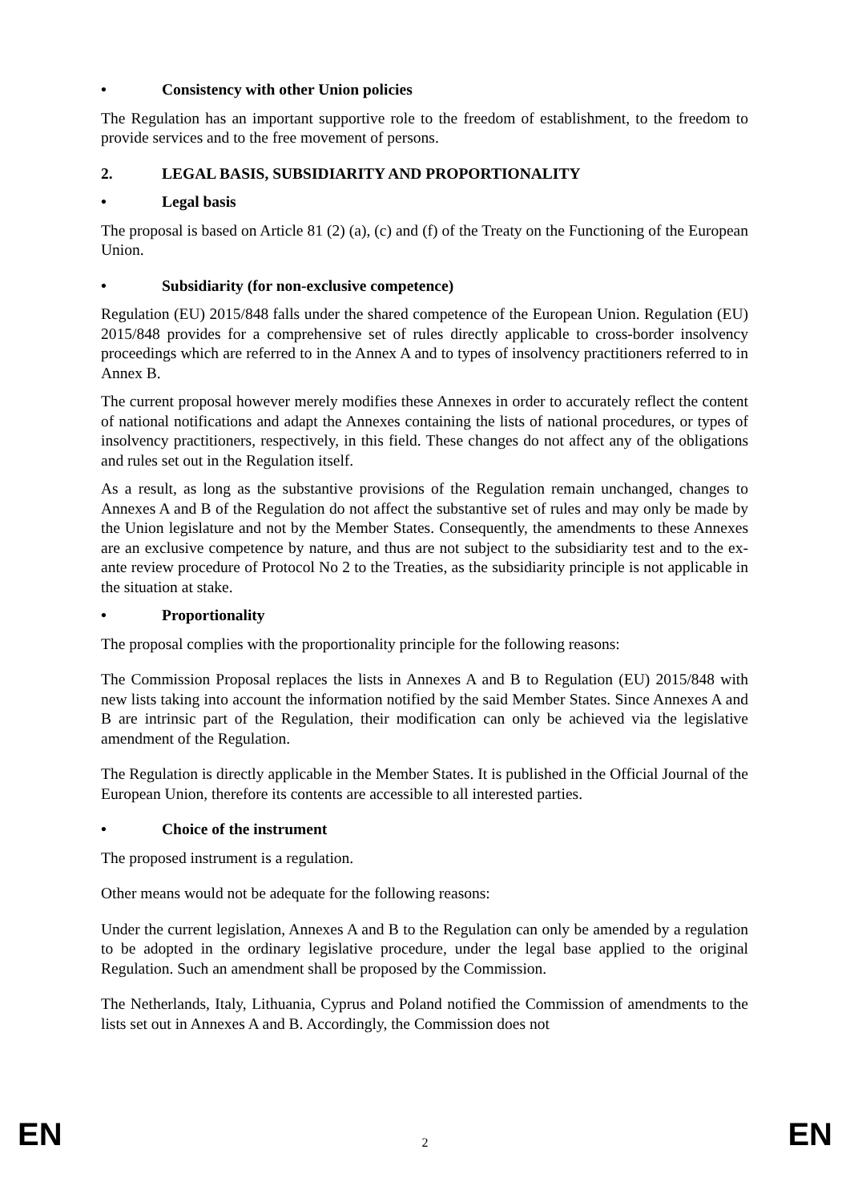• Consistency with other Union policies
The Regulation has an important supportive role to the freedom of establishment, to the freedom to provide services and to the free movement of persons.
2. LEGAL BASIS, SUBSIDIARITY AND PROPORTIONALITY
• Legal basis
The proposal is based on Article 81 (2) (a), (c) and (f) of the Treaty on the Functioning of the European Union.
• Subsidiarity (for non-exclusive competence)
Regulation (EU) 2015/848 falls under the shared competence of the European Union. Regulation (EU) 2015/848 provides for a comprehensive set of rules directly applicable to cross-border insolvency proceedings which are referred to in the Annex A and to types of insolvency practitioners referred to in Annex B.
The current proposal however merely modifies these Annexes in order to accurately reflect the content of national notifications and adapt the Annexes containing the lists of national procedures, or types of insolvency practitioners, respectively, in this field. These changes do not affect any of the obligations and rules set out in the Regulation itself.
As a result, as long as the substantive provisions of the Regulation remain unchanged, changes to Annexes A and B of the Regulation do not affect the substantive set of rules and may only be made by the Union legislature and not by the Member States. Consequently, the amendments to these Annexes are an exclusive competence by nature, and thus are not subject to the subsidiarity test and to the ex-ante review procedure of Protocol No 2 to the Treaties, as the subsidiarity principle is not applicable in the situation at stake.
• Proportionality
The proposal complies with the proportionality principle for the following reasons:
The Commission Proposal replaces the lists in Annexes A and B to Regulation (EU) 2015/848 with new lists taking into account the information notified by the said Member States. Since Annexes A and B are intrinsic part of the Regulation, their modification can only be achieved via the legislative amendment of the Regulation.
The Regulation is directly applicable in the Member States. It is published in the Official Journal of the European Union, therefore its contents are accessible to all interested parties.
• Choice of the instrument
The proposed instrument is a regulation.
Other means would not be adequate for the following reasons:
Under the current legislation, Annexes A and B to the Regulation can only be amended by a regulation to be adopted in the ordinary legislative procedure, under the legal base applied to the original Regulation. Such an amendment shall be proposed by the Commission.
The Netherlands, Italy, Lithuania, Cyprus and Poland notified the Commission of amendments to the lists set out in Annexes A and B. Accordingly, the Commission does not
EN 2 EN